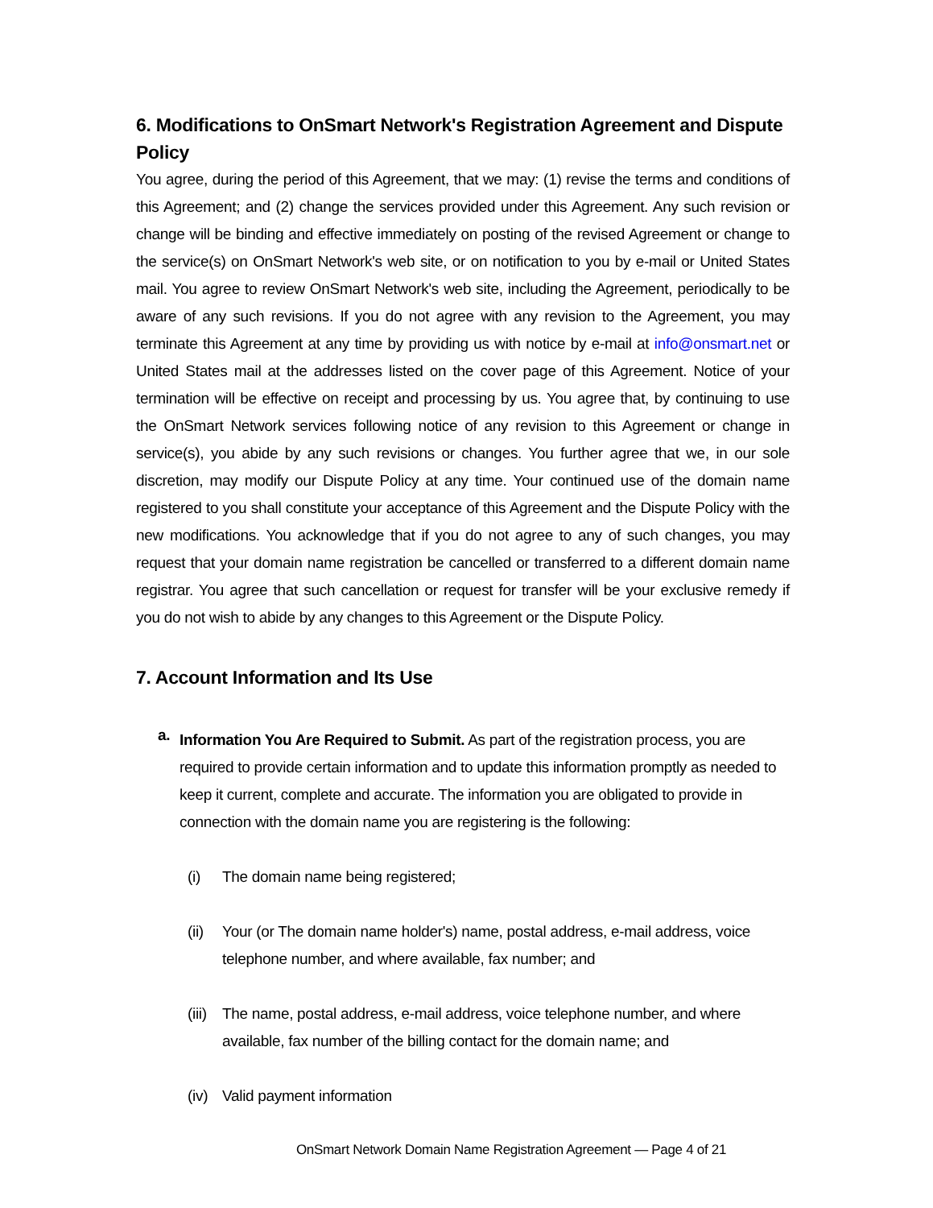6. Modifications to OnSmart Network's Registration Agreement and Dispute Policy
You agree, during the period of this Agreement, that we may: (1) revise the terms and conditions of this Agreement; and (2) change the services provided under this Agreement. Any such revision or change will be binding and effective immediately on posting of the revised Agreement or change to the service(s) on OnSmart Network's web site, or on notification to you by e-mail or United States mail. You agree to review OnSmart Network's web site, including the Agreement, periodically to be aware of any such revisions. If you do not agree with any revision to the Agreement, you may terminate this Agreement at any time by providing us with notice by e-mail at info@onsmart.net or United States mail at the addresses listed on the cover page of this Agreement. Notice of your termination will be effective on receipt and processing by us. You agree that, by continuing to use the OnSmart Network services following notice of any revision to this Agreement or change in service(s), you abide by any such revisions or changes. You further agree that we, in our sole discretion, may modify our Dispute Policy at any time. Your continued use of the domain name registered to you shall constitute your acceptance of this Agreement and the Dispute Policy with the new modifications. You acknowledge that if you do not agree to any of such changes, you may request that your domain name registration be cancelled or transferred to a different domain name registrar. You agree that such cancellation or request for transfer will be your exclusive remedy if you do not wish to abide by any changes to this Agreement or the Dispute Policy.
7. Account Information and Its Use
a.
Information You Are Required to Submit. As part of the registration process, you are required to provide certain information and to update this information promptly as needed to keep it current, complete and accurate. The information you are obligated to provide in connection with the domain name you are registering is the following:
(i) The domain name being registered;
(ii) Your (or The domain name holder's) name, postal address, e-mail address, voice telephone number, and where available, fax number; and
(iii) The name, postal address, e-mail address, voice telephone number, and where available, fax number of the billing contact for the domain name; and
(iv) Valid payment information
OnSmart Network Domain Name Registration Agreement — Page 4 of 21